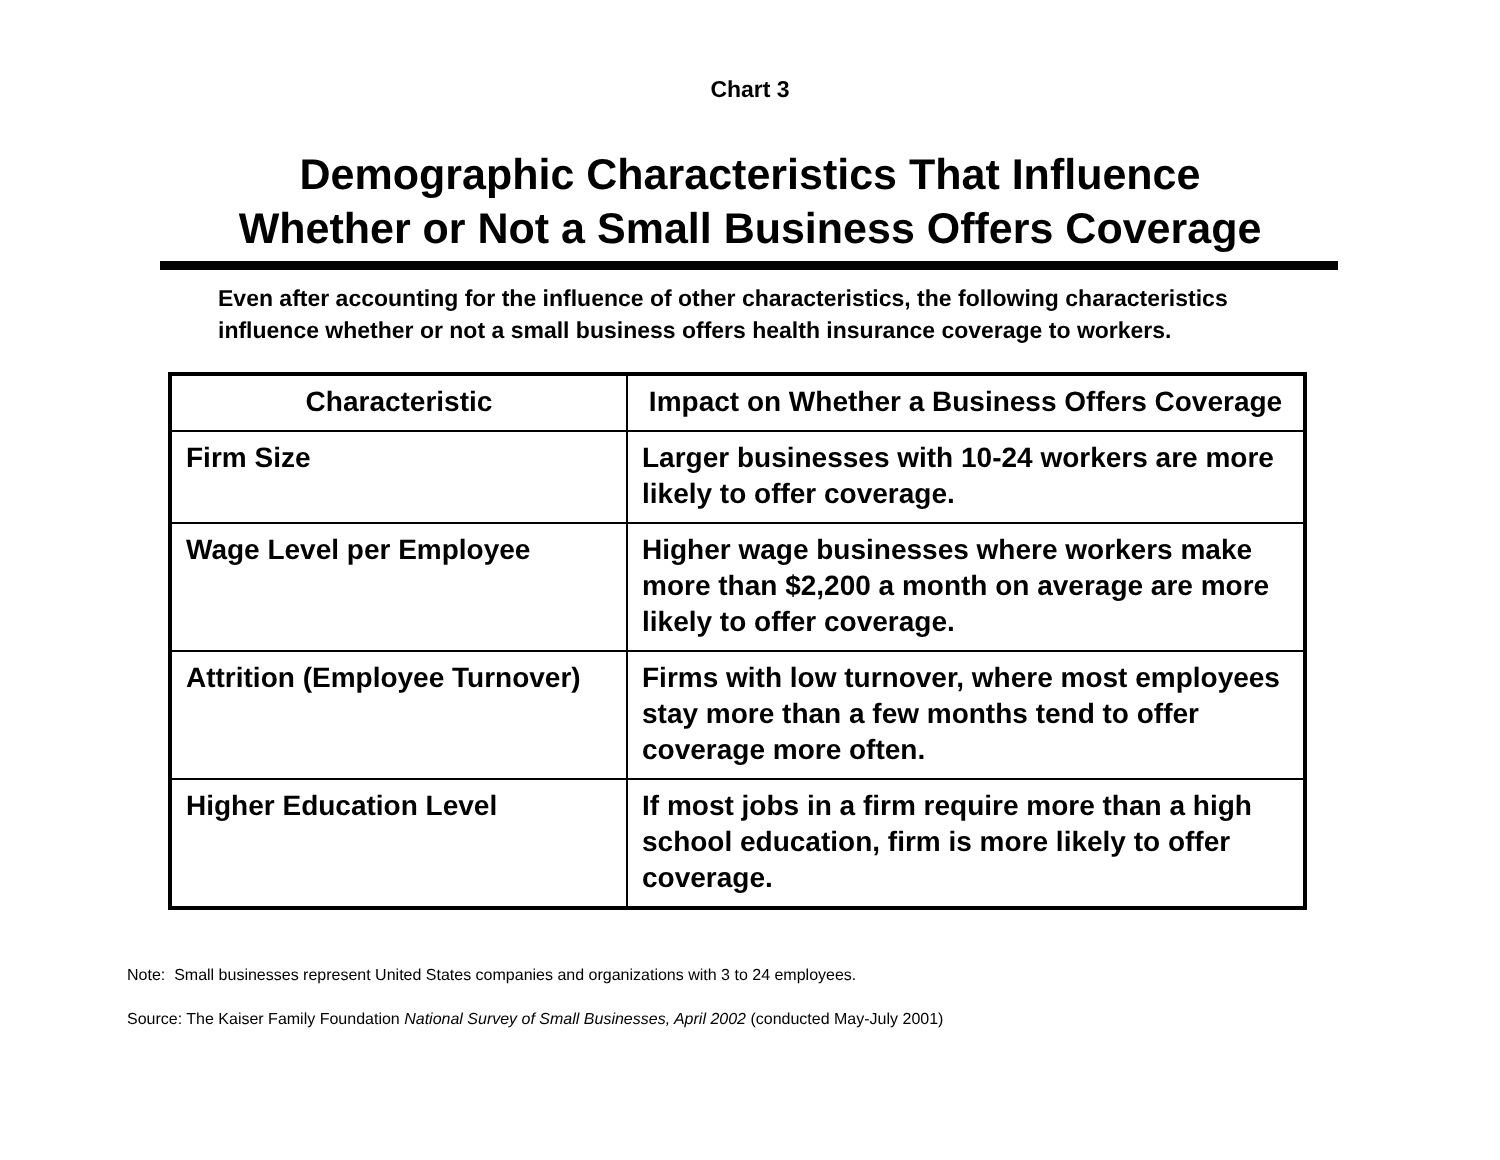Chart 3
Demographic Characteristics That Influence
Whether or Not a Small Business Offers Coverage
Even after accounting for the influence of other characteristics, the following characteristics influence whether or not a small business offers health insurance coverage to workers.
| Characteristic | Impact on Whether a Business Offers Coverage |
| --- | --- |
| Firm Size | Larger businesses with 10-24 workers are more likely to offer coverage. |
| Wage Level per Employee | Higher wage businesses where workers make more than $2,200 a month on average are more likely to offer coverage. |
| Attrition (Employee Turnover) | Firms with low turnover, where most employees stay more than a few months tend to offer coverage more often. |
| Higher Education Level | If most jobs in a firm require more than a high school education, firm is more likely to offer coverage. |
Note: Small businesses represent United States companies and organizations with 3 to 24 employees.
Source: The Kaiser Family Foundation National Survey of Small Businesses, April 2002 (conducted May-July 2001)